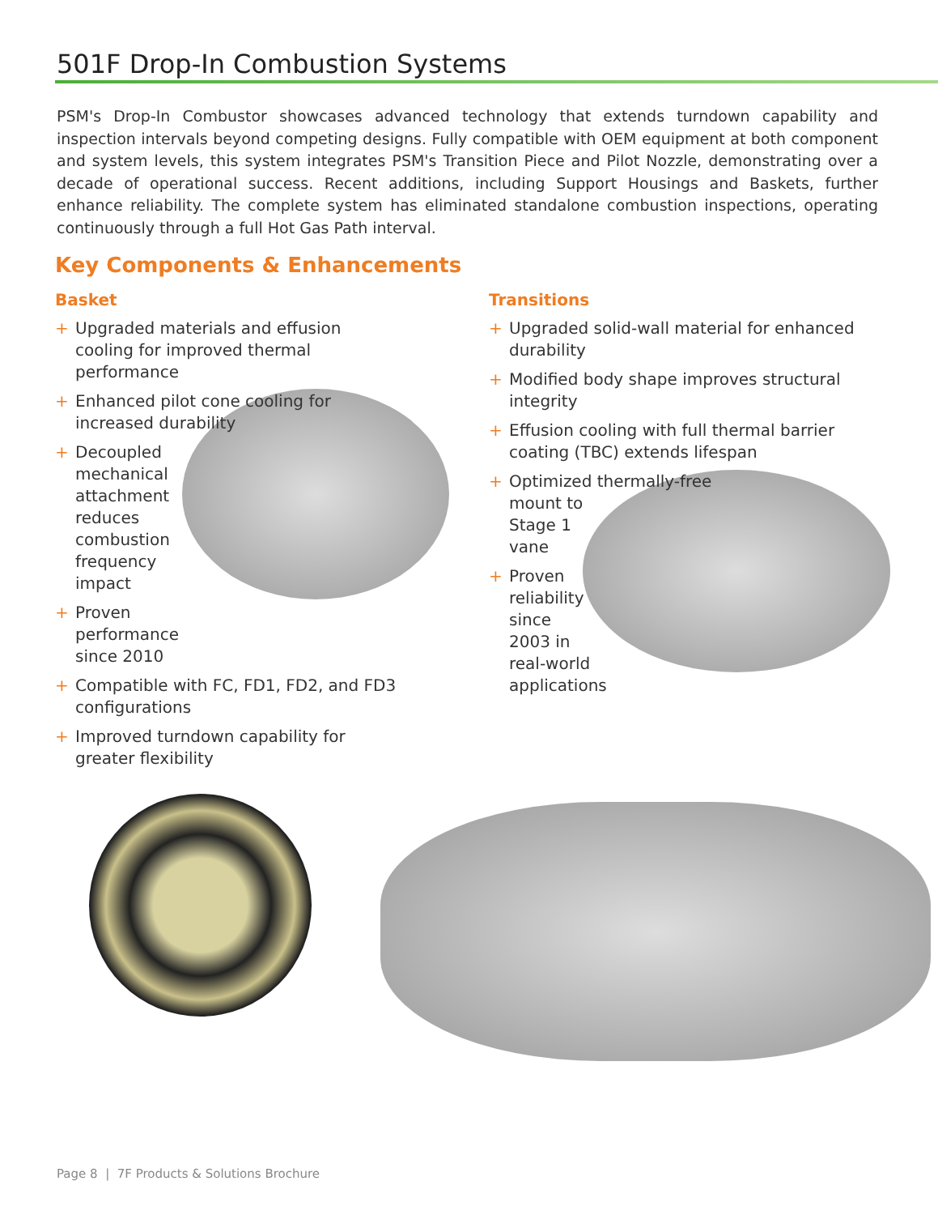501F Drop-In Combustion Systems
PSM's Drop-In Combustor showcases advanced technology that extends turndown capability and inspection intervals beyond competing designs. Fully compatible with OEM equipment at both component and system levels, this system integrates PSM's Transition Piece and Pilot Nozzle, demonstrating over a decade of operational success. Recent additions, including Support Housings and Baskets, further enhance reliability. The complete system has eliminated standalone combustion inspections, operating continuously through a full Hot Gas Path interval.
Key Components & Enhancements
Basket
+ Upgraded materials and effusion cooling for improved thermal performance
+ Enhanced pilot cone cooling for
increased durability
+ Decoupled
mechanical
attachment
reduces
combustion
frequency
impact
+ Proven
performance
since 2010
+ Compatible with FC, FD1, FD2, and FD3 configurations
+ Improved turndown capability for greater flexibility
Transitions
+ Upgraded solid-wall material for enhanced durability
+ Modified body shape improves structural integrity
+ Effusion cooling with full thermal barrier coating (TBC) extends lifespan
+ Optimized thermally-free
mount to
Stage 1
vane
+ Proven
reliability
since
2003 in
real-world
applications
Page 8 | 7F Products & Solutions Brochure